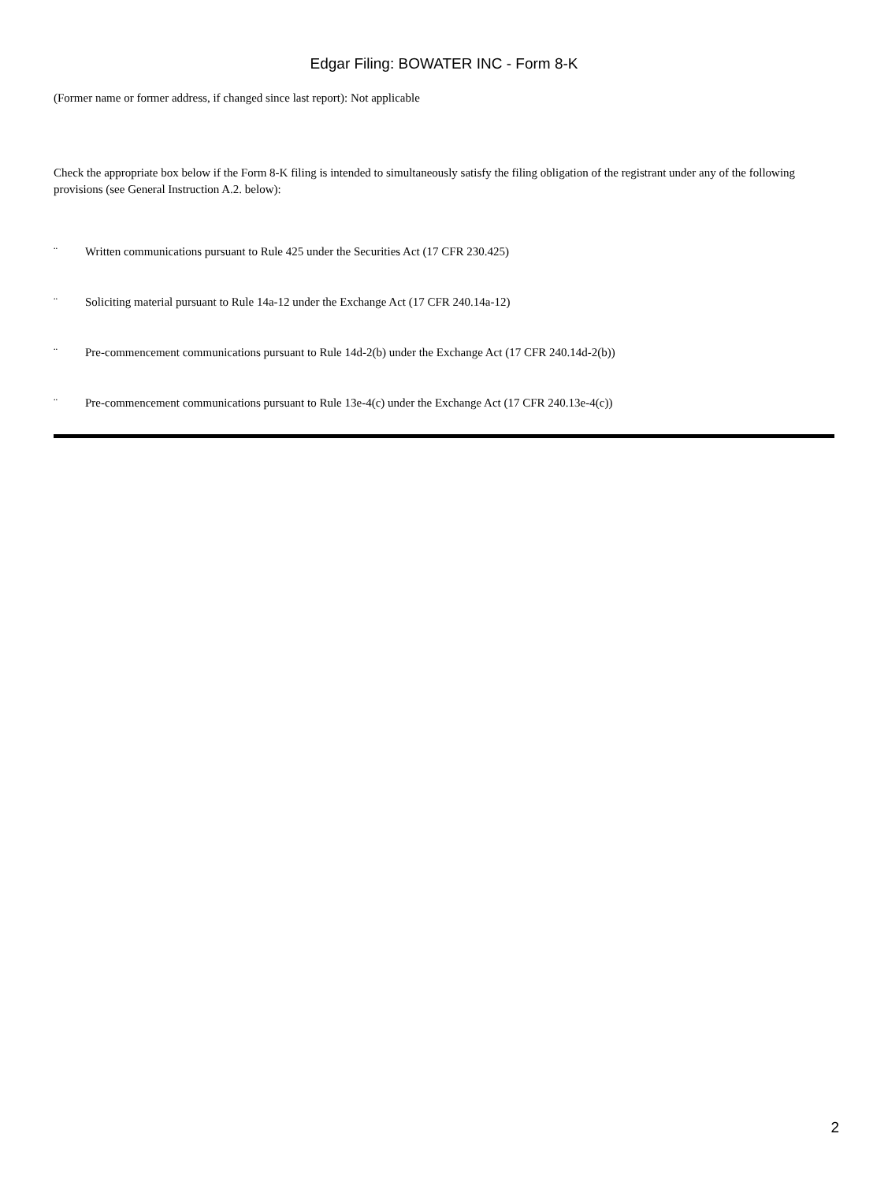Edgar Filing: BOWATER INC - Form 8-K
(Former name or former address, if changed since last report): Not applicable
Check the appropriate box below if the Form 8-K filing is intended to simultaneously satisfy the filing obligation of the registrant under any of the following provisions (see General Instruction A.2. below):
¨ Written communications pursuant to Rule 425 under the Securities Act (17 CFR 230.425)
¨ Soliciting material pursuant to Rule 14a-12 under the Exchange Act (17 CFR 240.14a-12)
¨ Pre-commencement communications pursuant to Rule 14d-2(b) under the Exchange Act (17 CFR 240.14d-2(b))
¨ Pre-commencement communications pursuant to Rule 13e-4(c) under the Exchange Act (17 CFR 240.13e-4(c))
2